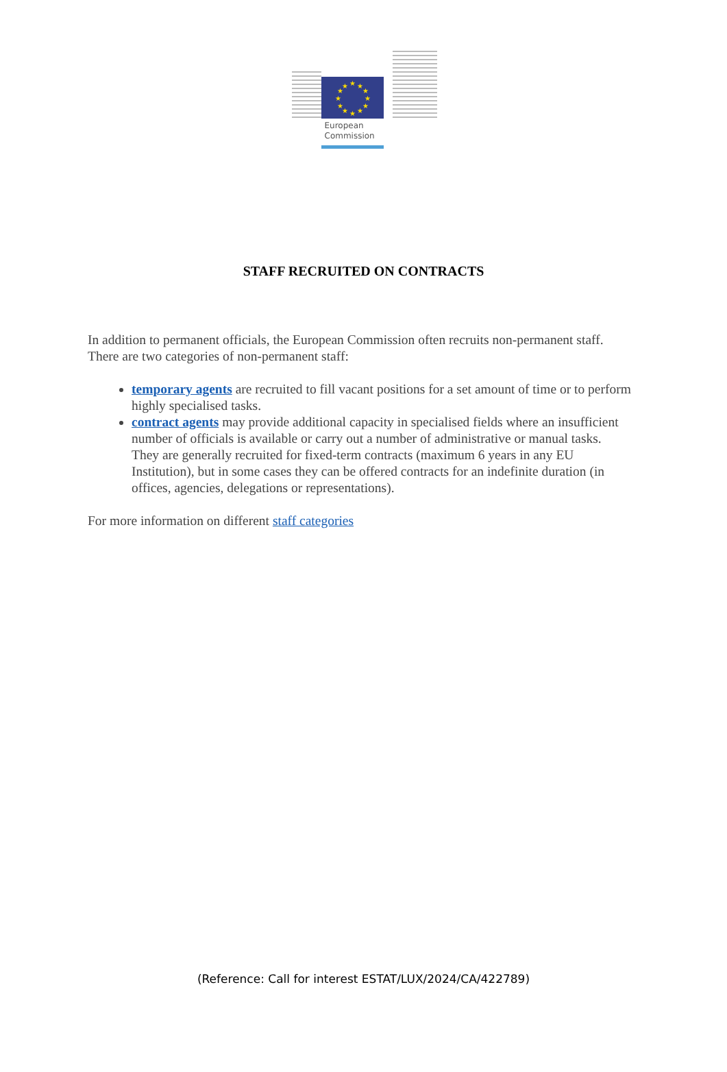★
★
★
★
★
★
★
★
★
★
★
★
European
Commission
STAFF RECRUITED ON CONTRACTS
In addition to permanent officials, the European Commission often recruits non-permanent staff. There are two categories of non-permanent staff:
temporary agents are recruited to fill vacant positions for a set amount of time or to perform highly specialised tasks.
contract agents may provide additional capacity in specialised fields where an insufficient number of officials is available or carry out a number of administrative or manual tasks. They are generally recruited for fixed-term contracts (maximum 6 years in any EU Institution), but in some cases they can be offered contracts for an indefinite duration (in offices, agencies, delegations or representations).
For more information on different staff categories
(Reference: Call for interest ESTAT/LUX/2024/CA/422789)